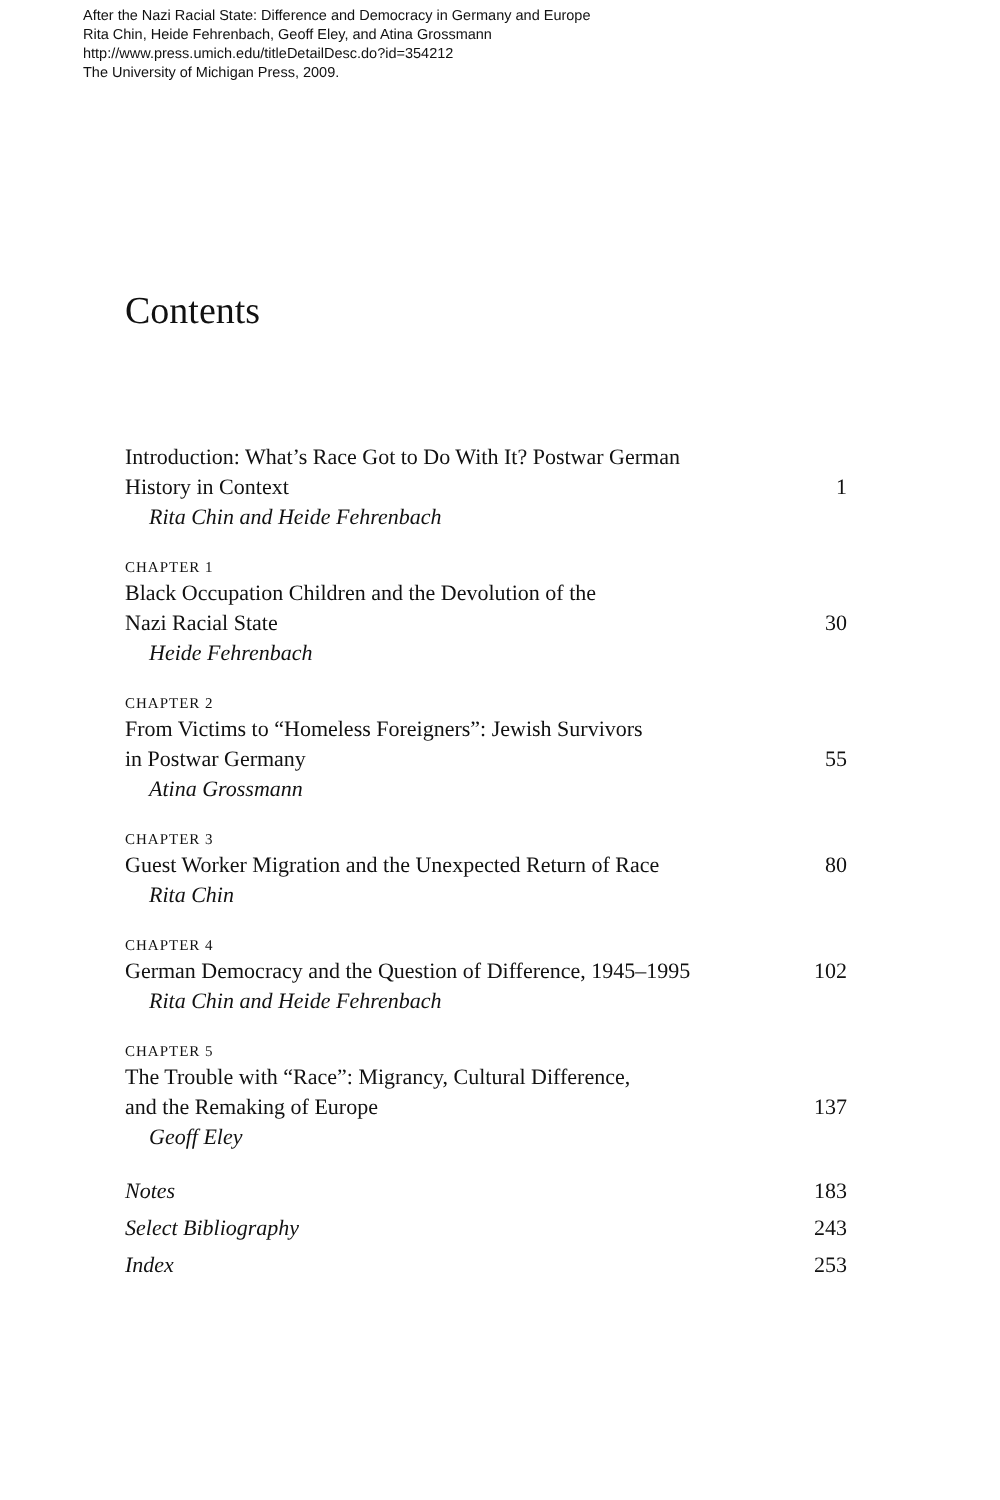After the Nazi Racial State: Difference and Democracy in Germany and Europe
Rita Chin, Heide Fehrenbach, Geoff Eley, and Atina Grossmann
http://www.press.umich.edu/titleDetailDesc.do?id=354212
The University of Michigan Press, 2009.
Contents
Introduction: What’s Race Got to Do With It? Postwar German
History in Context 1
Rita Chin and Heide Fehrenbach
CHAPTER 1
Black Occupation Children and the Devolution of the
Nazi Racial State 30
Heide Fehrenbach
CHAPTER 2
From Victims to “Homeless Foreigners”: Jewish Survivors
in Postwar Germany 55
Atina Grossmann
CHAPTER 3
Guest Worker Migration and the Unexpected Return of Race 80
Rita Chin
CHAPTER 4
German Democracy and the Question of Difference, 1945–1995 102
Rita Chin and Heide Fehrenbach
CHAPTER 5
The Trouble with “Race”: Migrancy, Cultural Difference,
and the Remaking of Europe 137
Geoff Eley
Notes 183
Select Bibliography 243
Index 253